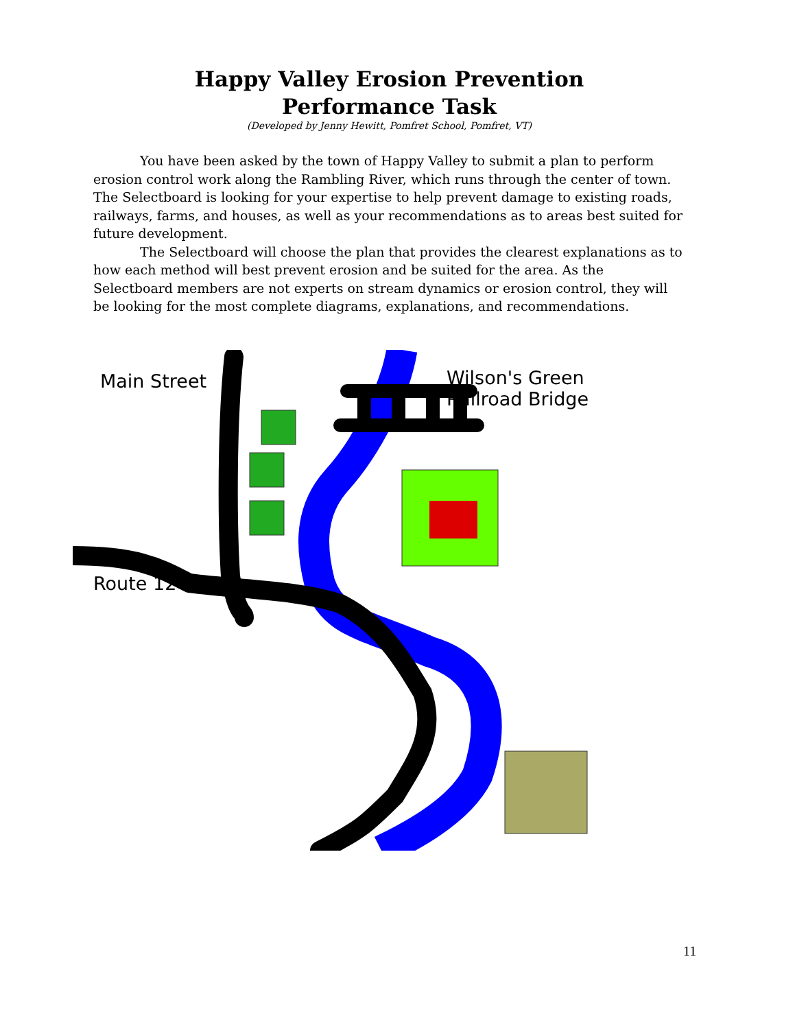Happy Valley Erosion Prevention
Performance Task
(Developed by Jenny Hewitt, Pomfret School, Pomfret, VT)
You have been asked by the town of Happy Valley to submit a plan to perform erosion control work along the Rambling River, which runs through the center of town. The Selectboard is looking for your expertise to help prevent damage to existing roads, railways, farms, and houses, as well as your recommendations as to areas best suited for future development.
The Selectboard will choose the plan that provides the clearest explanations as to how each method will best prevent erosion and be suited for the area. As the Selectboard members are not experts on stream dynamics or erosion control, they will be looking for the most complete diagrams, explanations, and recommendations.
Main Street
Wilson's Green
Railroad Bridge
Route 12
11